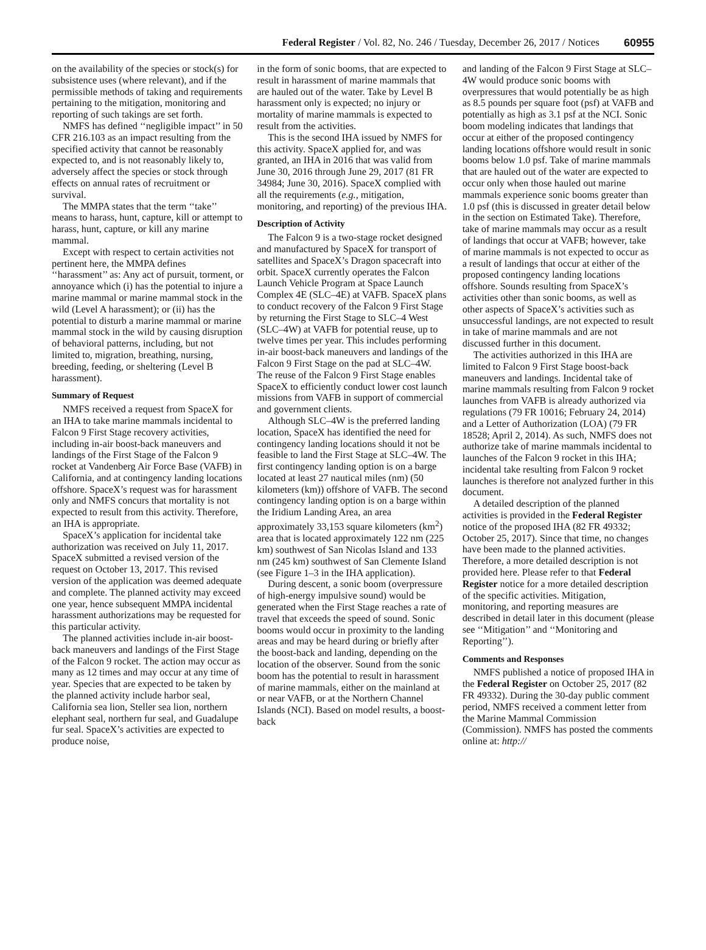Federal Register / Vol. 82, No. 246 / Tuesday, December 26, 2017 / Notices 60955
on the availability of the species or stock(s) for subsistence uses (where relevant), and if the permissible methods of taking and requirements pertaining to the mitigation, monitoring and reporting of such takings are set forth.
NMFS has defined ‘‘negligible impact’’ in 50 CFR 216.103 as an impact resulting from the specified activity that cannot be reasonably expected to, and is not reasonably likely to, adversely affect the species or stock through effects on annual rates of recruitment or survival.
The MMPA states that the term ‘‘take’’ means to harass, hunt, capture, kill or attempt to harass, hunt, capture, or kill any marine mammal.
Except with respect to certain activities not pertinent here, the MMPA defines ‘‘harassment’’ as: Any act of pursuit, torment, or annoyance which (i) has the potential to injure a marine mammal or marine mammal stock in the wild (Level A harassment); or (ii) has the potential to disturb a marine mammal or marine mammal stock in the wild by causing disruption of behavioral patterns, including, but not limited to, migration, breathing, nursing, breeding, feeding, or sheltering (Level B harassment).
Summary of Request
NMFS received a request from SpaceX for an IHA to take marine mammals incidental to Falcon 9 First Stage recovery activities, including in-air boost-back maneuvers and landings of the First Stage of the Falcon 9 rocket at Vandenberg Air Force Base (VAFB) in California, and at contingency landing locations offshore. SpaceX’s request was for harassment only and NMFS concurs that mortality is not expected to result from this activity. Therefore, an IHA is appropriate.
SpaceX’s application for incidental take authorization was received on July 11, 2017. SpaceX submitted a revised version of the request on October 13, 2017. This revised version of the application was deemed adequate and complete. The planned activity may exceed one year, hence subsequent MMPA incidental harassment authorizations may be requested for this particular activity.
The planned activities include in-air boost-back maneuvers and landings of the First Stage of the Falcon 9 rocket. The action may occur as many as 12 times and may occur at any time of year. Species that are expected to be taken by the planned activity include harbor seal, California sea lion, Steller sea lion, northern elephant seal, northern fur seal, and Guadalupe fur seal. SpaceX’s activities are expected to produce noise,
in the form of sonic booms, that are expected to result in harassment of marine mammals that are hauled out of the water. Take by Level B harassment only is expected; no injury or mortality of marine mammals is expected to result from the activities.
This is the second IHA issued by NMFS for this activity. SpaceX applied for, and was granted, an IHA in 2016 that was valid from June 30, 2016 through June 29, 2017 (81 FR 34984; June 30, 2016). SpaceX complied with all the requirements (e.g., mitigation, monitoring, and reporting) of the previous IHA.
Description of Activity
The Falcon 9 is a two-stage rocket designed and manufactured by SpaceX for transport of satellites and SpaceX’s Dragon spacecraft into orbit. SpaceX currently operates the Falcon Launch Vehicle Program at Space Launch Complex 4E (SLC–4E) at VAFB. SpaceX plans to conduct recovery of the Falcon 9 First Stage by returning the First Stage to SLC–4 West (SLC–4W) at VAFB for potential reuse, up to twelve times per year. This includes performing in-air boost-back maneuvers and landings of the Falcon 9 First Stage on the pad at SLC–4W. The reuse of the Falcon 9 First Stage enables SpaceX to efficiently conduct lower cost launch missions from VAFB in support of commercial and government clients.
Although SLC–4W is the preferred landing location, SpaceX has identified the need for contingency landing locations should it not be feasible to land the First Stage at SLC–4W. The first contingency landing option is on a barge located at least 27 nautical miles (nm) (50 kilometers (km)) offshore of VAFB. The second contingency landing option is on a barge within the Iridium Landing Area, an area approximately 33,153 square kilometers (km<sup>2</sup>) area that is located approximately 122 nm (225 km) southwest of San Nicolas Island and 133 nm (245 km) southwest of San Clemente Island (see Figure 1–3 in the IHA application).
During descent, a sonic boom (overpressure of high-energy impulsive sound) would be generated when the First Stage reaches a rate of travel that exceeds the speed of sound. Sonic booms would occur in proximity to the landing areas and may be heard during or briefly after the boost-back and landing, depending on the location of the observer. Sound from the sonic boom has the potential to result in harassment of marine mammals, either on the mainland at or near VAFB, or at the Northern Channel Islands (NCI). Based on model results, a boost-back
and landing of the Falcon 9 First Stage at SLC–4W would produce sonic booms with overpressures that would potentially be as high as 8.5 pounds per square foot (psf) at VAFB and potentially as high as 3.1 psf at the NCI. Sonic boom modeling indicates that landings that occur at either of the proposed contingency landing locations offshore would result in sonic booms below 1.0 psf. Take of marine mammals that are hauled out of the water are expected to occur only when those hauled out marine mammals experience sonic booms greater than 1.0 psf (this is discussed in greater detail below in the section on Estimated Take). Therefore, take of marine mammals may occur as a result of landings that occur at VAFB; however, take of marine mammals is not expected to occur as a result of landings that occur at either of the proposed contingency landing locations offshore. Sounds resulting from SpaceX’s activities other than sonic booms, as well as other aspects of SpaceX’s activities such as unsuccessful landings, are not expected to result in take of marine mammals and are not discussed further in this document.
The activities authorized in this IHA are limited to Falcon 9 First Stage boost-back maneuvers and landings. Incidental take of marine mammals resulting from Falcon 9 rocket launches from VAFB is already authorized via regulations (79 FR 10016; February 24, 2014) and a Letter of Authorization (LOA) (79 FR 18528; April 2, 2014). As such, NMFS does not authorize take of marine mammals incidental to launches of the Falcon 9 rocket in this IHA; incidental take resulting from Falcon 9 rocket launches is therefore not analyzed further in this document.
A detailed description of the planned activities is provided in the Federal Register notice of the proposed IHA (82 FR 49332; October 25, 2017). Since that time, no changes have been made to the planned activities. Therefore, a more detailed description is not provided here. Please refer to that Federal Register notice for a more detailed description of the specific activities. Mitigation, monitoring, and reporting measures are described in detail later in this document (please see ‘‘Mitigation’’ and ‘‘Monitoring and Reporting’’).
Comments and Responses
NMFS published a notice of proposed IHA in the Federal Register on October 25, 2017 (82 FR 49332). During the 30-day public comment period, NMFS received a comment letter from the Marine Mammal Commission (Commission). NMFS has posted the comments online at: http://